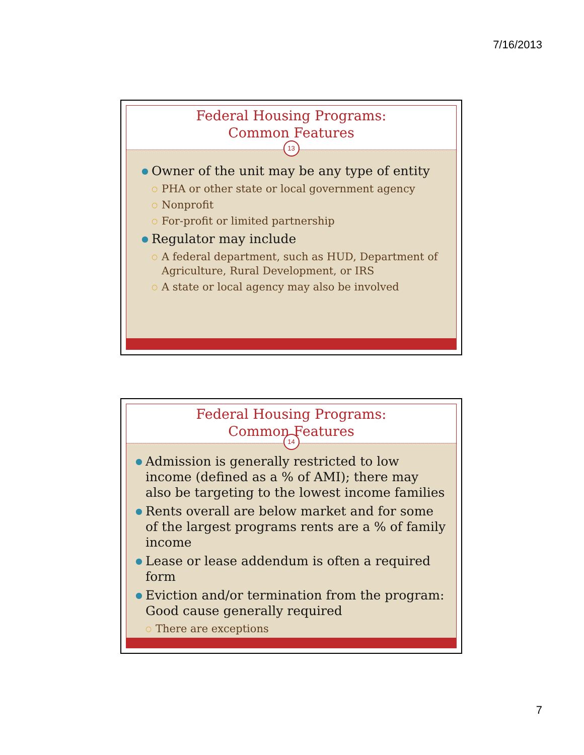7/16/2013
Federal Housing Programs:
Common Features
13
● Owner of the unit may be any type of entity
○ PHA or other state or local government agency
○ Nonprofit
○ For-profit or limited partnership
● Regulator may include
○ A federal department, such as HUD, Department of Agriculture, Rural Development, or IRS
○ A state or local agency may also be involved
Federal Housing Programs:
Common Features
14
● Admission is generally restricted to low income (defined as a % of AMI); there may also be targeting to the lowest income families
● Rents overall are below market and for some of the largest programs rents are a % of family income
● Lease or lease addendum is often a required form
● Eviction and/or termination from the program: Good cause generally required
○ There are exceptions
7